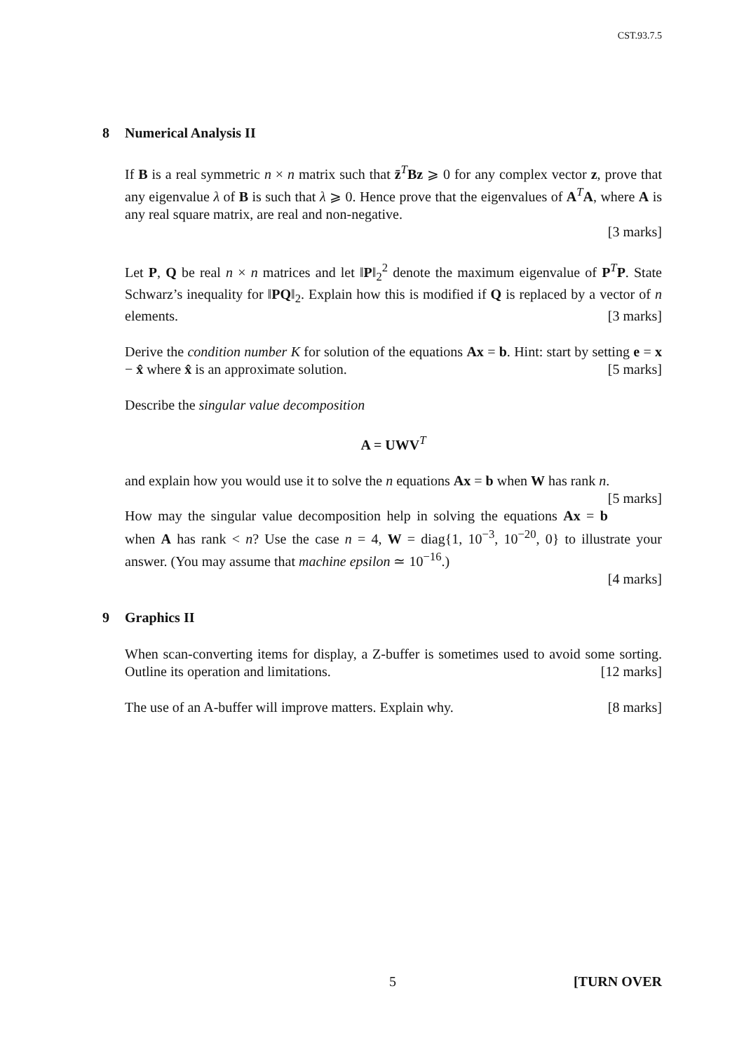CST.93.7.5
8 Numerical Analysis II
If B is a real symmetric n × n matrix such that z̄<sup>T</sup>Bz ⩾ 0 for any complex vector z, prove that any eigenvalue λ of B is such that λ ⩾ 0. Hence prove that the eigenvalues of A<sup>T</sup>A, where A is any real square matrix, are real and non-negative.
[3 marks]
Let P, Q be real n × n matrices and let ‖P‖<sub>2</sub><sup>2</sup> denote the maximum eigenvalue of P<sup>T</sup>P. State Schwarz’s inequality for ‖PQ‖<sub>2</sub>. Explain how this is modified if Q is replaced by a vector of n elements. [3 marks]
Derive the condition number K for solution of the equations Ax = b. Hint: start by setting e = x − x̂ where x̂ is an approximate solution. [5 marks]
Describe the singular value decomposition
A = UWV<sup>T</sup>
and explain how you would use it to solve the n equations Ax = b when W has rank n. [5 marks]
How may the singular value decomposition help in solving the equations Ax = b when A has rank < n? Use the case n = 4, W = diag{1, 10<sup>−3</sup>, 10<sup>−20</sup>, 0} to illustrate your answer. (You may assume that machine epsilon ≃ 10<sup>−16</sup>.)
[4 marks]
9 Graphics II
When scan-converting items for display, a Z-buffer is sometimes used to avoid some sorting. Outline its operation and limitations. [12 marks]
The use of an A-buffer will improve matters. Explain why. [8 marks]
5 [TURN OVER